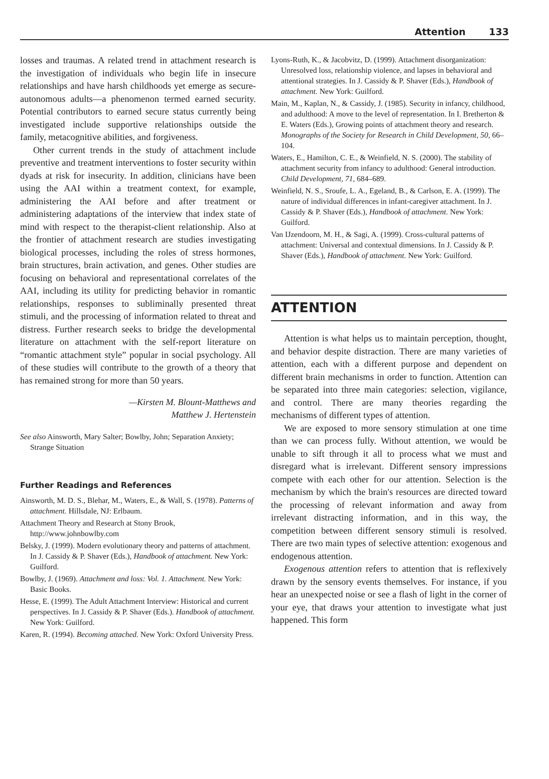Attention 133
losses and traumas. A related trend in attachment research is the investigation of individuals who begin life in insecure relationships and have harsh childhoods yet emerge as secure-autonomous adults—a phenomenon termed earned security. Potential contributors to earned secure status currently being investigated include supportive relationships outside the family, metacognitive abilities, and forgiveness.
Other current trends in the study of attachment include preventive and treatment interventions to foster security within dyads at risk for insecurity. In addition, clinicians have been using the AAI within a treatment context, for example, administering the AAI before and after treatment or administering adaptations of the interview that index state of mind with respect to the therapist-client relationship. Also at the frontier of attachment research are studies investigating biological processes, including the roles of stress hormones, brain structures, brain activation, and genes. Other studies are focusing on behavioral and representational correlates of the AAI, including its utility for predicting behavior in romantic relationships, responses to subliminally presented threat stimuli, and the processing of information related to threat and distress. Further research seeks to bridge the developmental literature on attachment with the self-report literature on “romantic attachment style” popular in social psychology. All of these studies will contribute to the growth of a theory that has remained strong for more than 50 years.
—Kirsten M. Blount-Matthews and
Matthew J. Hertenstein
See also Ainsworth, Mary Salter; Bowlby, John; Separation Anxiety; Strange Situation
Further Readings and References
Ainsworth, M. D. S., Blehar, M., Waters, E., & Wall, S. (1978). Patterns of attachment. Hillsdale, NJ: Erlbaum.
Attachment Theory and Research at Stony Brook, http://www.johnbowlby.com
Belsky, J. (1999). Modern evolutionary theory and patterns of attachment. In J. Cassidy & P. Shaver (Eds.), Handbook of attachment. New York: Guilford.
Bowlby, J. (1969). Attachment and loss: Vol. 1. Attachment. New York: Basic Books.
Hesse, E. (1999). The Adult Attachment Interview: Historical and current perspectives. In J. Cassidy & P. Shaver (Eds.). Handbook of attachment. New York: Guilford.
Karen, R. (1994). Becoming attached. New York: Oxford University Press.
Lyons-Ruth, K., & Jacobvitz, D. (1999). Attachment disorganization: Unresolved loss, relationship violence, and lapses in behavioral and attentional strategies. In J. Cassidy & P. Shaver (Eds.), Handbook of attachment. New York: Guilford.
Main, M., Kaplan, N., & Cassidy, J. (1985). Security in infancy, childhood, and adulthood: A move to the level of representation. In I. Bretherton & E. Waters (Eds.), Growing points of attachment theory and research. Monographs of the Society for Research in Child Development, 50, 66–104.
Waters, E., Hamilton, C. E., & Weinfield, N. S. (2000). The stability of attachment security from infancy to adulthood: General introduction. Child Development, 71, 684–689.
Weinfield, N. S., Sroufe, L. A., Egeland, B., & Carlson, E. A. (1999). The nature of individual differences in infant-caregiver attachment. In J. Cassidy & P. Shaver (Eds.), Handbook of attachment. New York: Guilford.
Van IJzendoorn, M. H., & Sagi, A. (1999). Cross-cultural patterns of attachment: Universal and contextual dimensions. In J. Cassidy & P. Shaver (Eds.), Handbook of attachment. New York: Guilford.
ATTENTION
Attention is what helps us to maintain perception, thought, and behavior despite distraction. There are many varieties of attention, each with a different purpose and dependent on different brain mechanisms in order to function. Attention can be separated into three main categories: selection, vigilance, and control. There are many theories regarding the mechanisms of different types of attention.
We are exposed to more sensory stimulation at one time than we can process fully. Without attention, we would be unable to sift through it all to process what we must and disregard what is irrelevant. Different sensory impressions compete with each other for our attention. Selection is the mechanism by which the brain's resources are directed toward the processing of relevant information and away from irrelevant distracting information, and in this way, the competition between different sensory stimuli is resolved. There are two main types of selective attention: exogenous and endogenous attention.
Exogenous attention refers to attention that is reflexively drawn by the sensory events themselves. For instance, if you hear an unexpected noise or see a flash of light in the corner of your eye, that draws your attention to investigate what just happened. This form